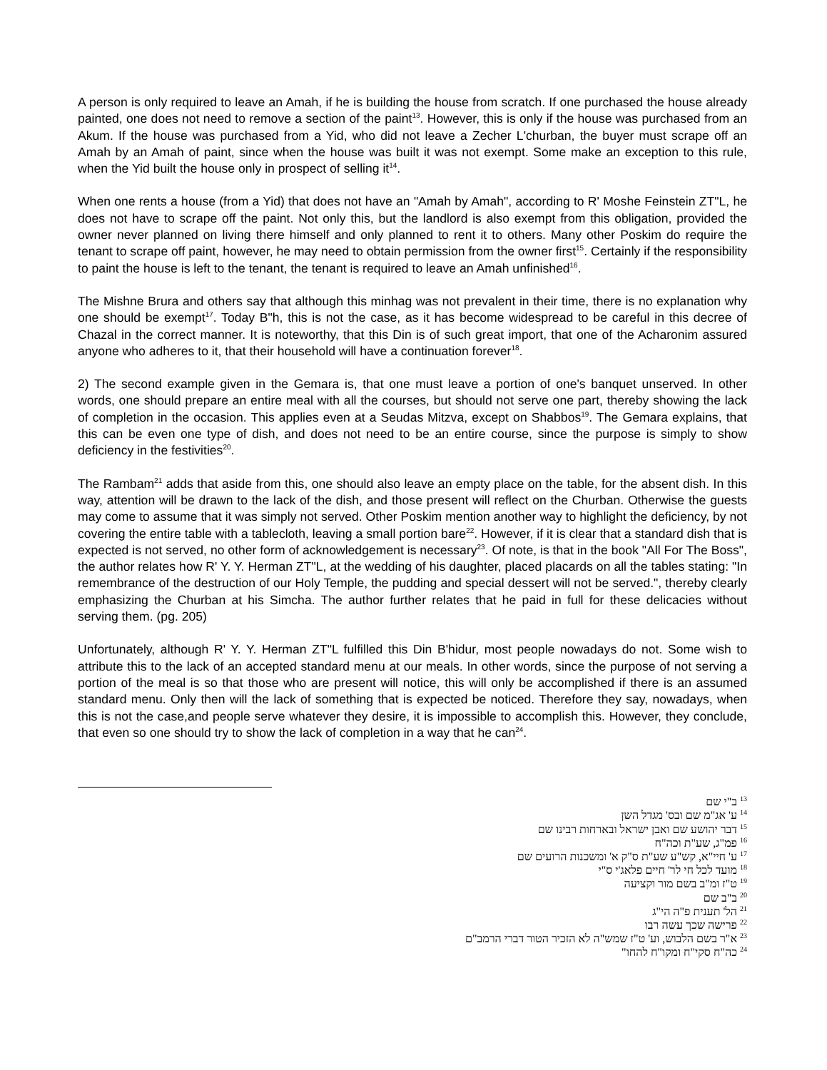A person is only required to leave an Amah, if he is building the house from scratch. If one purchased the house already painted, one does not need to remove a section of the paint<sup>13</sup>. However, this is only if the house was purchased from an Akum. If the house was purchased from a Yid, who did not leave a Zecher L'churban, the buyer must scrape off an Amah by an Amah of paint, since when the house was built it was not exempt. Some make an exception to this rule, when the Yid built the house only in prospect of selling it<sup>14</sup>.
When one rents a house (from a Yid) that does not have an "Amah by Amah", according to R' Moshe Feinstein ZT"L, he does not have to scrape off the paint. Not only this, but the landlord is also exempt from this obligation, provided the owner never planned on living there himself and only planned to rent it to others. Many other Poskim do require the tenant to scrape off paint, however, he may need to obtain permission from the owner first<sup>15</sup>. Certainly if the responsibility to paint the house is left to the tenant, the tenant is required to leave an Amah unfinished<sup>16</sup>.
The Mishne Brura and others say that although this minhag was not prevalent in their time, there is no explanation why one should be exempt<sup>17</sup>. Today B"h, this is not the case, as it has become widespread to be careful in this decree of Chazal in the correct manner. It is noteworthy, that this Din is of such great import, that one of the Acharonim assured anyone who adheres to it, that their household will have a continuation forever<sup>18</sup>.
2) The second example given in the Gemara is, that one must leave a portion of one's banquet unserved. In other words, one should prepare an entire meal with all the courses, but should not serve one part, thereby showing the lack of completion in the occasion. This applies even at a Seudas Mitzva, except on Shabbos<sup>19</sup>. The Gemara explains, that this can be even one type of dish, and does not need to be an entire course, since the purpose is simply to show deficiency in the festivities<sup>20</sup>.
The Rambam<sup>21</sup> adds that aside from this, one should also leave an empty place on the table, for the absent dish. In this way, attention will be drawn to the lack of the dish, and those present will reflect on the Churban. Otherwise the guests may come to assume that it was simply not served. Other Poskim mention another way to highlight the deficiency, by not covering the entire table with a tablecloth, leaving a small portion bare<sup>22</sup>. However, if it is clear that a standard dish that is expected is not served, no other form of acknowledgement is necessary<sup>23</sup>. Of note, is that in the book "All For The Boss", the author relates how R' Y. Y. Herman ZT"L, at the wedding of his daughter, placed placards on all the tables stating: "In remembrance of the destruction of our Holy Temple, the pudding and special dessert will not be served.", thereby clearly emphasizing the Churban at his Simcha. The author further relates that he paid in full for these delicacies without serving them. (pg. 205)
Unfortunately, although R' Y. Y. Herman ZT"L fulfilled this Din B'hidur, most people nowadays do not. Some wish to attribute this to the lack of an accepted standard menu at our meals. In other words, since the purpose of not serving a portion of the meal is so that those who are present will notice, this will only be accomplished if there is an assumed standard menu. Only then will the lack of something that is expected be noticed. Therefore they say, nowadays, when this is not the case,and people serve whatever they desire, it is impossible to accomplish this. However, they conclude, that even so one should try to show the lack of completion in a way that he can<sup>24</sup>.
<sup>13</sup> ב"י שם
<sup>14</sup> ע' אג"מ שם ובס' מגדל השן
<sup>15</sup> דבר יהושע שם ואבן ישראל ובארחות רבינו שם
<sup>16</sup> פמ"ג, שע"ת וכה"ח
<sup>17</sup> ע' חיי"א, קש"ע שע"ת ס"ק א' ומשכנות הרועים שם
<sup>18</sup> מועד לכל חי לר' חיים פלאג'י ס"י
<sup>19</sup> ט"ז ומ"ב בשם מור וקציעה
<sup>20</sup> ב"ב שם
<sup>21</sup> הל' תענית פ"ה הי"ג
<sup>22</sup> פרישה שכך עשה רבו
<sup>23</sup> א"ר בשם הלבוש, וע' ט"ז שמש"ה לא הזכיר הטור דברי הרמב"ם
<sup>24</sup> כה"ח סקי"ח ומקו"ח להחו"